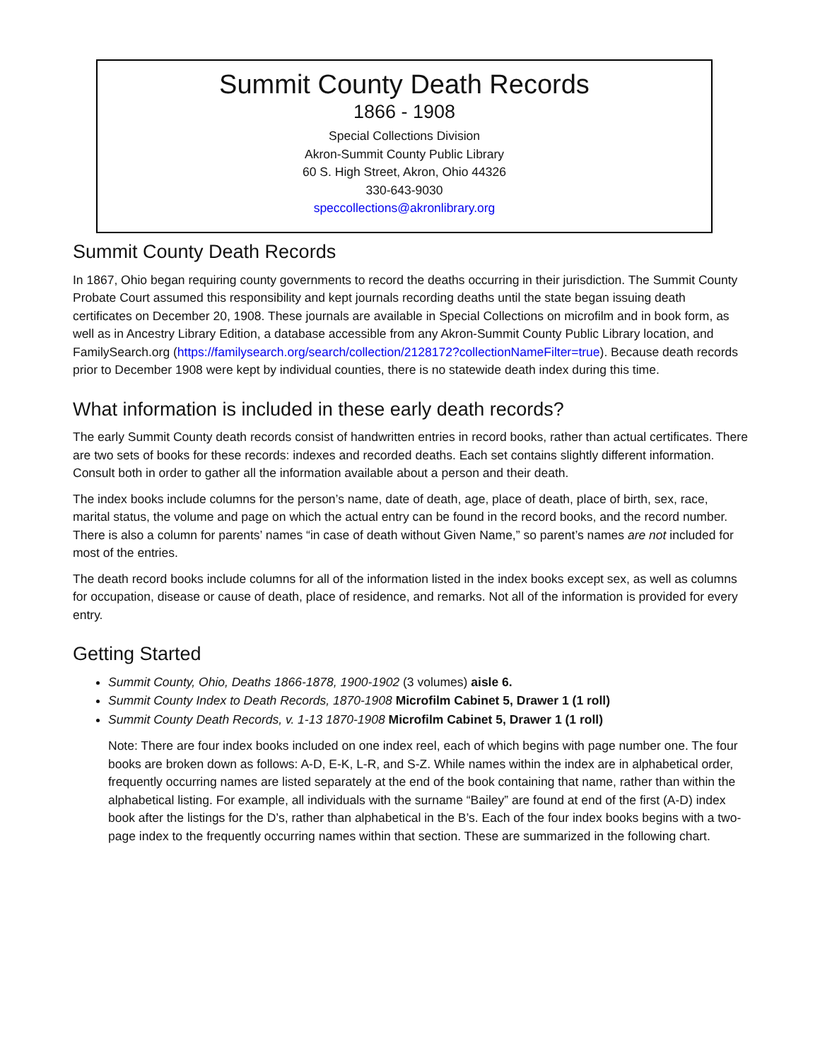Summit County Death Records
1866 - 1908
Special Collections Division
Akron-Summit County Public Library
60 S. High Street, Akron, Ohio 44326
330-643-9030
speccollections@akronlibrary.org
Summit County Death Records
In 1867, Ohio began requiring county governments to record the deaths occurring in their jurisdiction. The Summit County Probate Court assumed this responsibility and kept journals recording deaths until the state began issuing death certificates on December 20, 1908. These journals are available in Special Collections on microfilm and in book form, as well as in Ancestry Library Edition, a database accessible from any Akron-Summit County Public Library location, and FamilySearch.org (https://familysearch.org/search/collection/2128172?collectionNameFilter=true). Because death records prior to December 1908 were kept by individual counties, there is no statewide death index during this time.
What information is included in these early death records?
The early Summit County death records consist of handwritten entries in record books, rather than actual certificates. There are two sets of books for these records: indexes and recorded deaths. Each set contains slightly different information. Consult both in order to gather all the information available about a person and their death.
The index books include columns for the person’s name, date of death, age, place of death, place of birth, sex, race, marital status, the volume and page on which the actual entry can be found in the record books, and the record number. There is also a column for parents’ names “in case of death without Given Name,” so parent’s names are not included for most of the entries.
The death record books include columns for all of the information listed in the index books except sex, as well as columns for occupation, disease or cause of death, place of residence, and remarks. Not all of the information is provided for every entry.
Getting Started
Summit County, Ohio, Deaths 1866-1878, 1900-1902 (3 volumes) aisle 6.
Summit County Index to Death Records, 1870-1908 Microfilm Cabinet 5, Drawer 1 (1 roll)
Summit County Death Records, v. 1-13 1870-1908 Microfilm Cabinet 5, Drawer 1 (1 roll)
Note: There are four index books included on one index reel, each of which begins with page number one. The four books are broken down as follows: A-D, E-K, L-R, and S-Z. While names within the index are in alphabetical order, frequently occurring names are listed separately at the end of the book containing that name, rather than within the alphabetical listing. For example, all individuals with the surname “Bailey” are found at end of the first (A-D) index book after the listings for the D’s, rather than alphabetical in the B’s. Each of the four index books begins with a two-page index to the frequently occurring names within that section. These are summarized in the following chart.